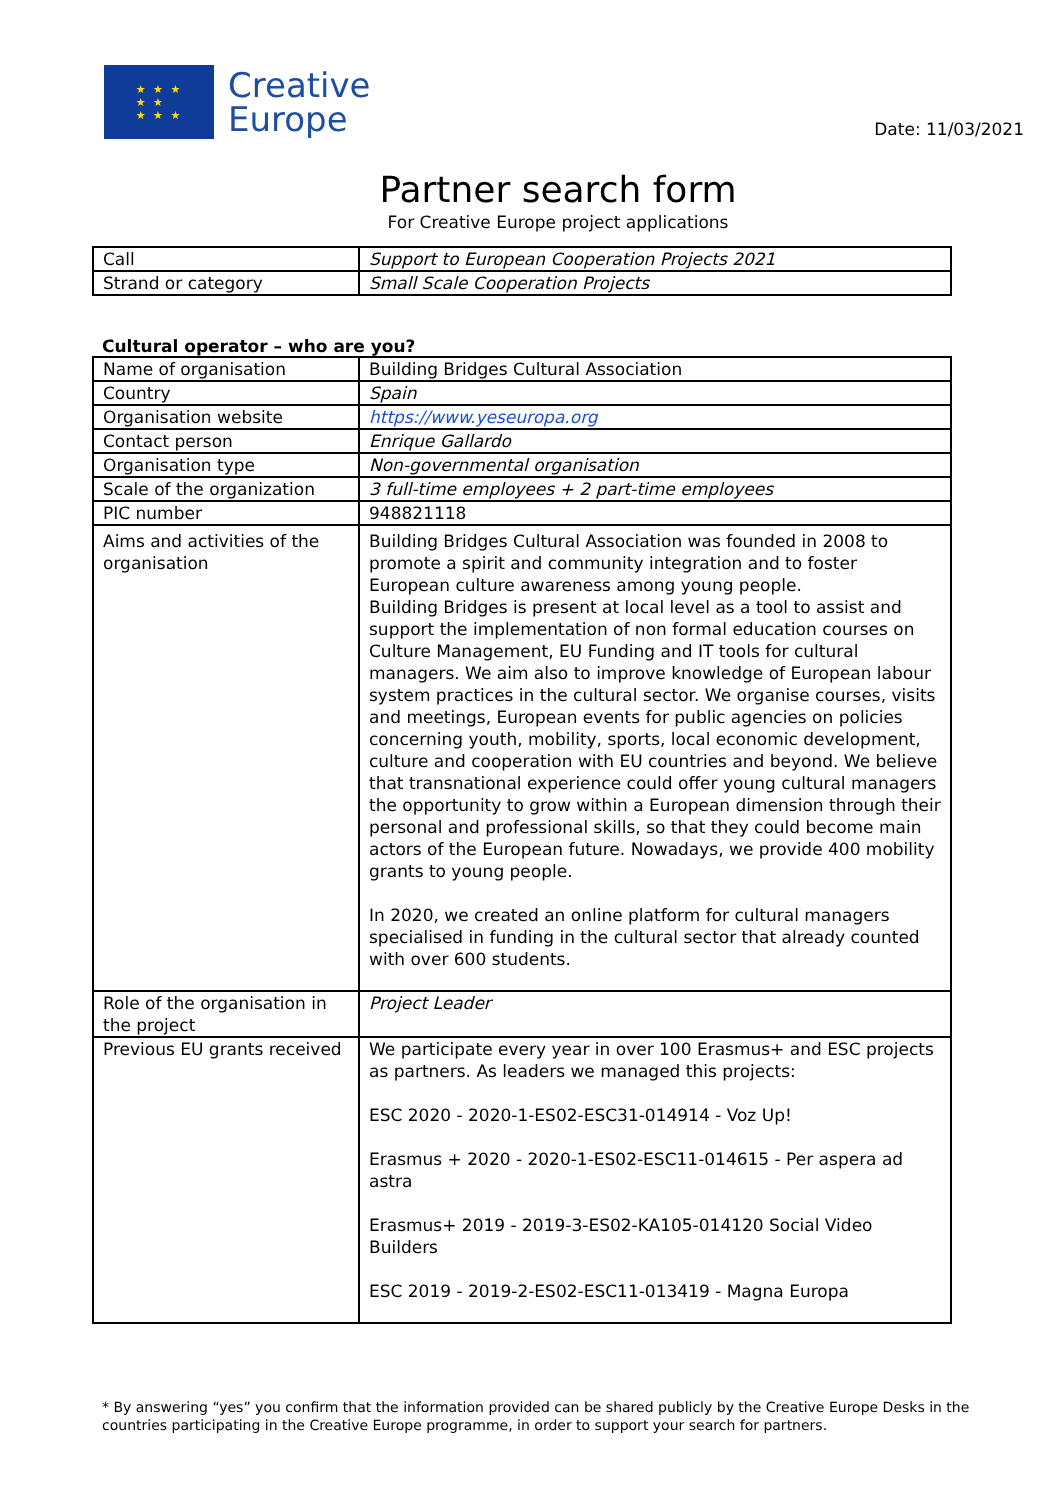★ ★ ★
★ ★
★ ★ ★
Creative
Europe
Date: 11/03/2021
Partner search form
For Creative Europe project applications
| Call | Support to European Cooperation Projects 2021 |
| Strand or category | Small Scale Cooperation Projects |
Cultural operator – who are you?
| Name of organisation | Building Bridges Cultural Association |
| Country | Spain |
| Organisation website | https://www.yeseuropa.org |
| Contact person | Enrique Gallardo |
| Organisation type | Non-governmental organisation |
| Scale of the organization | 3 full-time employees + 2 part-time employees |
| PIC number | 948821118 |
| Aims and activities of the organisation | Building Bridges Cultural Association was founded in 2008 to promote a spirit and community integration and to foster European culture awareness among young people. Building Bridges is present at local level as a tool to assist and support the implementation of non formal education courses on Culture Management, EU Funding and IT tools for cultural managers. We aim also to improve knowledge of European labour system practices in the cultural sector. We organise courses, visits and meetings, European events for public agencies on policies concerning youth, mobility, sports, local economic development, culture and cooperation with EU countries and beyond. We believe that transnational experience could offer young cultural managers the opportunity to grow within a European dimension through their personal and professional skills, so that they could become main actors of the European future. Nowadays, we provide 400 mobility grants to young people. In 2020, we created an online platform for cultural managers specialised in funding in the cultural sector that already counted with over 600 students. |
| Role of the organisation in the project | Project Leader |
| Previous EU grants received | We participate every year in over 100 Erasmus+ and ESC projects as partners. As leaders we managed this projects: ESC 2020 - 2020-1-ES02-ESC31-014914 - Voz Up! Erasmus + 2020 - 2020-1-ES02-ESC11-014615 - Per aspera ad astra Erasmus+ 2019 - 2019-3-ES02-KA105-014120 Social Video Builders ESC 2019 - 2019-2-ES02-ESC11-013419 - Magna Europa |
* By answering “yes” you confirm that the information provided can be shared publicly by the Creative Europe Desks in the countries participating in the Creative Europe programme, in order to support your search for partners.